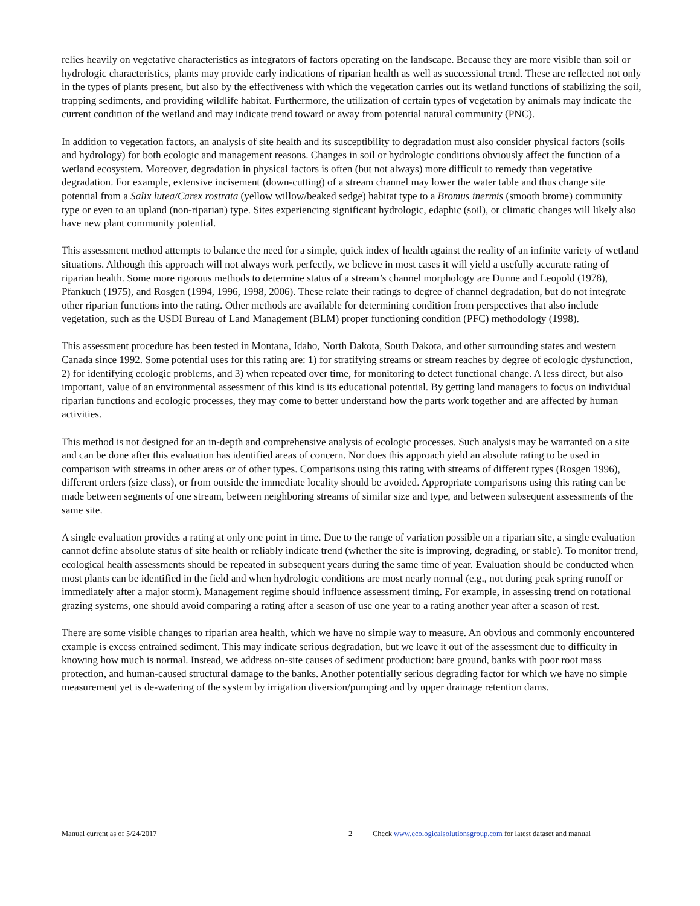relies heavily on vegetative characteristics as integrators of factors operating on the landscape. Because they are more visible than soil or hydrologic characteristics, plants may provide early indications of riparian health as well as successional trend. These are reflected not only in the types of plants present, but also by the effectiveness with which the vegetation carries out its wetland functions of stabilizing the soil, trapping sediments, and providing wildlife habitat. Furthermore, the utilization of certain types of vegetation by animals may indicate the current condition of the wetland and may indicate trend toward or away from potential natural community (PNC).
In addition to vegetation factors, an analysis of site health and its susceptibility to degradation must also consider physical factors (soils and hydrology) for both ecologic and management reasons. Changes in soil or hydrologic conditions obviously affect the function of a wetland ecosystem. Moreover, degradation in physical factors is often (but not always) more difficult to remedy than vegetative degradation. For example, extensive incisement (down-cutting) of a stream channel may lower the water table and thus change site potential from a Salix lutea/Carex rostrata (yellow willow/beaked sedge) habitat type to a Bromus inermis (smooth brome) community type or even to an upland (non-riparian) type. Sites experiencing significant hydrologic, edaphic (soil), or climatic changes will likely also have new plant community potential.
This assessment method attempts to balance the need for a simple, quick index of health against the reality of an infinite variety of wetland situations. Although this approach will not always work perfectly, we believe in most cases it will yield a usefully accurate rating of riparian health. Some more rigorous methods to determine status of a stream’s channel morphology are Dunne and Leopold (1978), Pfankuch (1975), and Rosgen (1994, 1996, 1998, 2006). These relate their ratings to degree of channel degradation, but do not integrate other riparian functions into the rating. Other methods are available for determining condition from perspectives that also include vegetation, such as the USDI Bureau of Land Management (BLM) proper functioning condition (PFC) methodology (1998).
This assessment procedure has been tested in Montana, Idaho, North Dakota, South Dakota, and other surrounding states and western Canada since 1992. Some potential uses for this rating are: 1) for stratifying streams or stream reaches by degree of ecologic dysfunction, 2) for identifying ecologic problems, and 3) when repeated over time, for monitoring to detect functional change. A less direct, but also important, value of an environmental assessment of this kind is its educational potential. By getting land managers to focus on individual riparian functions and ecologic processes, they may come to better understand how the parts work together and are affected by human activities.
This method is not designed for an in-depth and comprehensive analysis of ecologic processes. Such analysis may be warranted on a site and can be done after this evaluation has identified areas of concern. Nor does this approach yield an absolute rating to be used in comparison with streams in other areas or of other types. Comparisons using this rating with streams of different types (Rosgen 1996), different orders (size class), or from outside the immediate locality should be avoided. Appropriate comparisons using this rating can be made between segments of one stream, between neighboring streams of similar size and type, and between subsequent assessments of the same site.
A single evaluation provides a rating at only one point in time. Due to the range of variation possible on a riparian site, a single evaluation cannot define absolute status of site health or reliably indicate trend (whether the site is improving, degrading, or stable). To monitor trend, ecological health assessments should be repeated in subsequent years during the same time of year. Evaluation should be conducted when most plants can be identified in the field and when hydrologic conditions are most nearly normal (e.g., not during peak spring runoff or immediately after a major storm). Management regime should influence assessment timing. For example, in assessing trend on rotational grazing systems, one should avoid comparing a rating after a season of use one year to a rating another year after a season of rest.
There are some visible changes to riparian area health, which we have no simple way to measure. An obvious and commonly encountered example is excess entrained sediment. This may indicate serious degradation, but we leave it out of the assessment due to difficulty in knowing how much is normal. Instead, we address on-site causes of sediment production: bare ground, banks with poor root mass protection, and human-caused structural damage to the banks. Another potentially serious degrading factor for which we have no simple measurement yet is de-watering of the system by irrigation diversion/pumping and by upper drainage retention dams.
Manual current as of 5/24/2017 2 Check www.ecologicalsolutionsgroup.com for latest dataset and manual